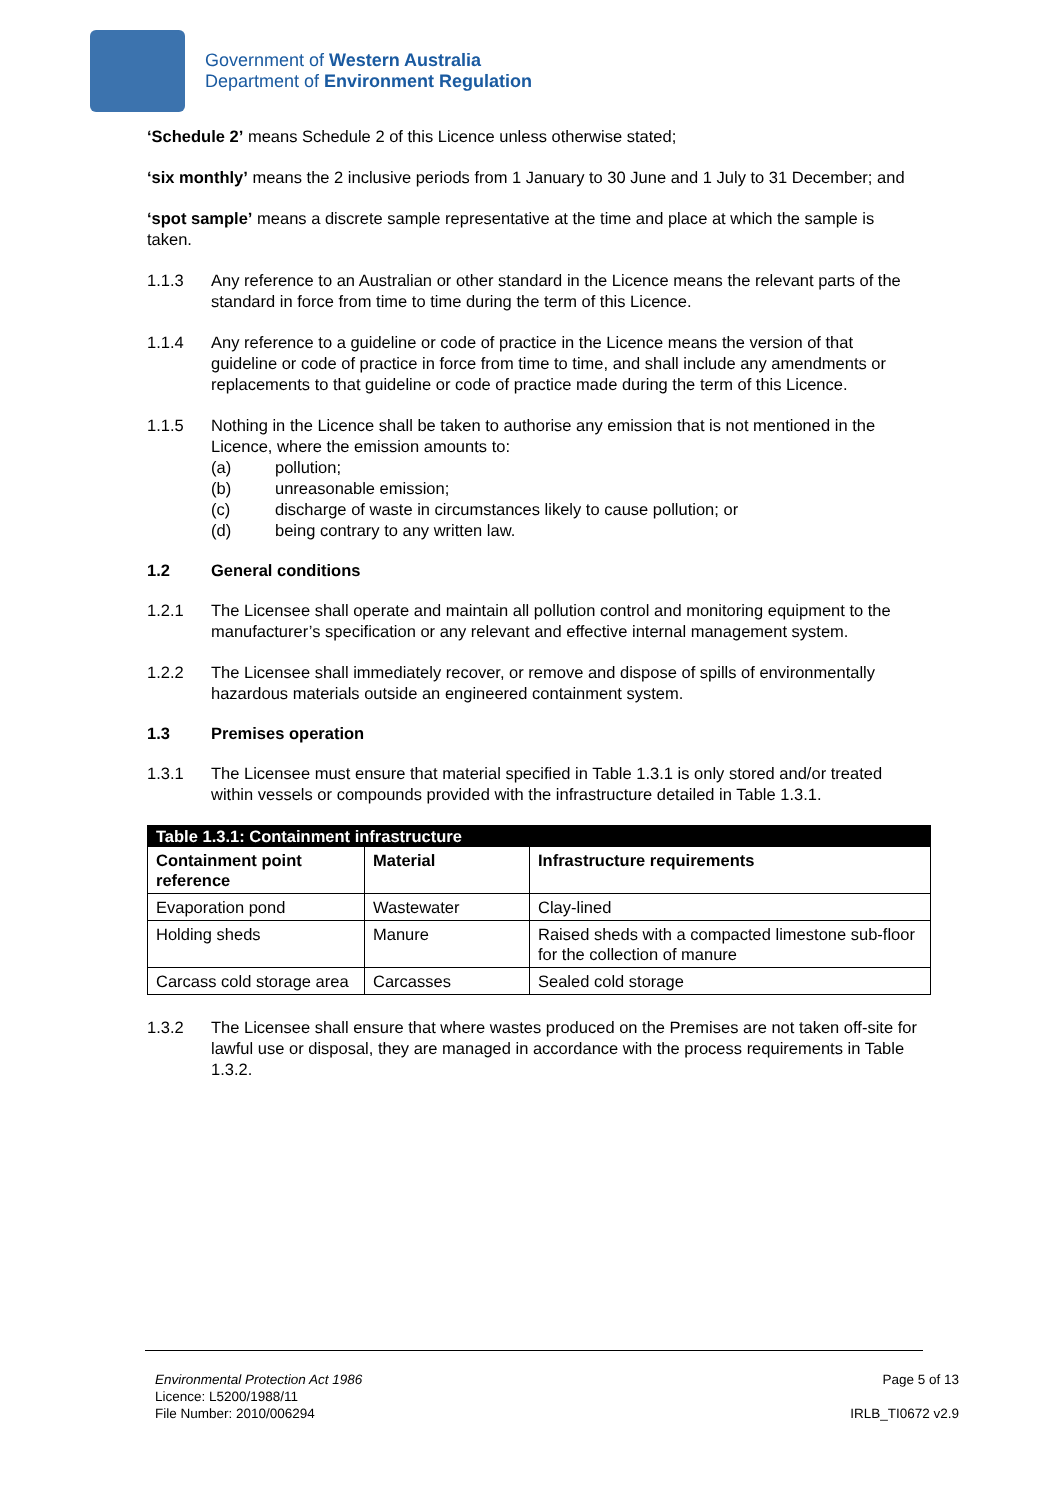Government of Western Australia
Department of Environment Regulation
‘Schedule 2’ means Schedule 2 of this Licence unless otherwise stated;
‘six monthly’ means the 2 inclusive periods from 1 January to 30 June and 1 July to 31 December; and
‘spot sample’ means a discrete sample representative at the time and place at which the sample is taken.
1.1.3 Any reference to an Australian or other standard in the Licence means the relevant parts of the standard in force from time to time during the term of this Licence.
1.1.4 Any reference to a guideline or code of practice in the Licence means the version of that guideline or code of practice in force from time to time, and shall include any amendments or replacements to that guideline or code of practice made during the term of this Licence.
1.1.5 Nothing in the Licence shall be taken to authorise any emission that is not mentioned in the Licence, where the emission amounts to:
(a) pollution;
(b) unreasonable emission;
(c) discharge of waste in circumstances likely to cause pollution; or
(d) being contrary to any written law.
1.2 General conditions
1.2.1 The Licensee shall operate and maintain all pollution control and monitoring equipment to the manufacturer’s specification or any relevant and effective internal management system.
1.2.2 The Licensee shall immediately recover, or remove and dispose of spills of environmentally hazardous materials outside an engineered containment system.
1.3 Premises operation
1.3.1 The Licensee must ensure that material specified in Table 1.3.1 is only stored and/or treated within vessels or compounds provided with the infrastructure detailed in Table 1.3.1.
| Table 1.3.1: Containment infrastructure | | |
| Containment point reference | Material | Infrastructure requirements |
| Evaporation pond | Wastewater | Clay-lined |
| Holding sheds | Manure | Raised sheds with a compacted limestone sub-floor for the collection of manure |
| Carcass cold storage area | Carcasses | Sealed cold storage |
1.3.2 The Licensee shall ensure that where wastes produced on the Premises are not taken off-site for lawful use or disposal, they are managed in accordance with the process requirements in Table 1.3.2.
Environmental Protection Act 1986
Licence: L5200/1988/11
File Number: 2010/006294
Page 5 of 13
IRLB_TI0672 v2.9